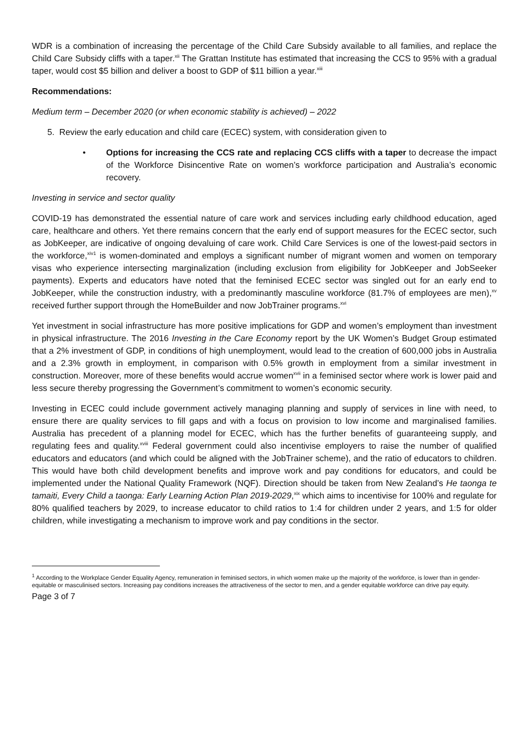WDR is a combination of increasing the percentage of the Child Care Subsidy available to all families, and replace the Child Care Subsidy cliffs with a taper.<sup>xii</sup> The Grattan Institute has estimated that increasing the CCS to 95% with a gradual taper, would cost $5 billion and deliver a boost to GDP of $11 billion a year.<sup>xiii</sup>
Recommendations:
Medium term – December 2020 (or when economic stability is achieved) – 2022
5. Review the early education and child care (ECEC) system, with consideration given to
• Options for increasing the CCS rate and replacing CCS cliffs with a taper to decrease the impact of the Workforce Disincentive Rate on women’s workforce participation and Australia’s economic recovery.
Investing in service and sector quality
COVID-19 has demonstrated the essential nature of care work and services including early childhood education, aged care, healthcare and others. Yet there remains concern that the early end of support measures for the ECEC sector, such as JobKeeper, are indicative of ongoing devaluing of care work. Child Care Services is one of the lowest-paid sectors in the workforce,<sup>xiv1</sup> is women-dominated and employs a significant number of migrant women and women on temporary visas who experience intersecting marginalization (including exclusion from eligibility for JobKeeper and JobSeeker payments). Experts and educators have noted that the feminised ECEC sector was singled out for an early end to JobKeeper, while the construction industry, with a predominantly masculine workforce (81.7% of employees are men),<sup>xv</sup> received further support through the HomeBuilder and now JobTrainer programs.<sup>xvi</sup>
Yet investment in social infrastructure has more positive implications for GDP and women’s employment than investment in physical infrastructure. The 2016 Investing in the Care Economy report by the UK Women’s Budget Group estimated that a 2% investment of GDP, in conditions of high unemployment, would lead to the creation of 600,000 jobs in Australia and a 2.3% growth in employment, in comparison with 0.5% growth in employment from a similar investment in construction. Moreover, more of these benefits would accrue women<sup>xvii</sup> in a feminised sector where work is lower paid and less secure thereby progressing the Government’s commitment to women’s economic security.
Investing in ECEC could include government actively managing planning and supply of services in line with need, to ensure there are quality services to fill gaps and with a focus on provision to low income and marginalised families. Australia has precedent of a planning model for ECEC, which has the further benefits of guaranteeing supply, and regulating fees and quality.<sup>xviii</sup> Federal government could also incentivise employers to raise the number of qualified educators and educators (and which could be aligned with the JobTrainer scheme), and the ratio of educators to children. This would have both child development benefits and improve work and pay conditions for educators, and could be implemented under the National Quality Framework (NQF). Direction should be taken from New Zealand’s He taonga te tamaiti, Every Child a taonga: Early Learning Action Plan 2019-2029,<sup>xix</sup> which aims to incentivise for 100% and regulate for 80% qualified teachers by 2029, to increase educator to child ratios to 1:4 for children under 2 years, and 1:5 for older children, while investigating a mechanism to improve work and pay conditions in the sector.
<sup>1</sup> According to the Workplace Gender Equality Agency, remuneration in feminised sectors, in which women make up the majority of the workforce, is lower than in gender-equitable or masculinised sectors. Increasing pay conditions increases the attractiveness of the sector to men, and a gender equitable workforce can drive pay equity.
Page 3 of 7